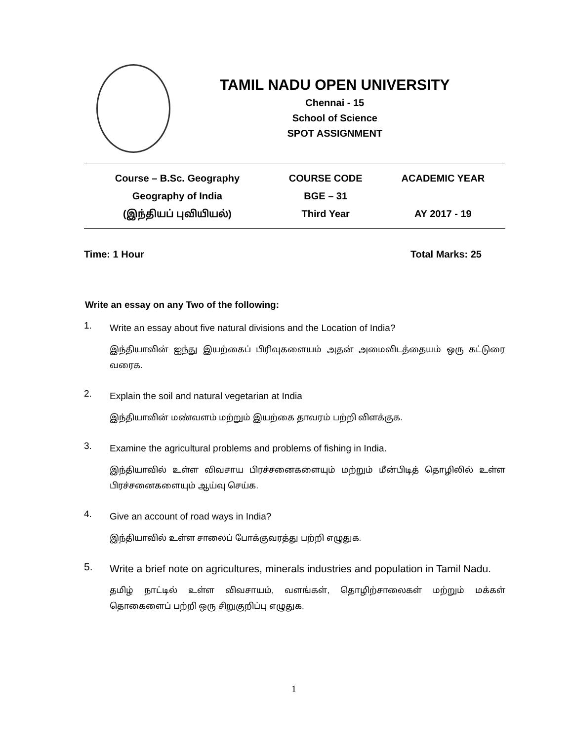TAMIL NADU OPEN UNIVERSITY
Chennai - 15
School of Science
SPOT ASSIGNMENT
| Course – B.Sc. Geography Geography of India (இந்தியப் புவியியல்) | COURSE CODE BGE – 31 Third Year | ACADEMIC YEAR AY 2017 - 19 |
Time: 1 Hour Total Marks: 25
Write an essay on any Two of the following:
1.
Write an essay about five natural divisions and the Location of India?
இந்தியாவின் ஐந்து இயற்கைப் பிரிவுகளையம் அதன் அமைவிடத்தையம் ஒரு கட்டுரை வரைக.
2.
Explain the soil and natural vegetarian at India
இந்தியாவின் மண்வளம் மற்றும் இயற்கை தாவரம் பற்றி விளக்குக.
3.
Examine the agricultural problems and problems of fishing in India.
இந்தியாவில் உள்ள விவசாய பிரச்சனைகளையும் மற்றும் மீன்பிடித் தொழிலில் உள்ள பிரச்சனைகளையும் ஆய்வு செய்க.
4.
Give an account of road ways in India?
இந்தியாவில் உள்ள சாலைப் போக்குவரத்து பற்றி எழுதுக.
5.
Write a brief note on agricultures, minerals industries and population in Tamil Nadu.
தமிழ் நாட்டில் உள்ள விவசாயம், வளங்கள், தொழிற்சாலைகள் மற்றும் மக்கள் தொகைளைப் பற்றி ஒரு சிறுகுறிப்பு எழுதுக.
1